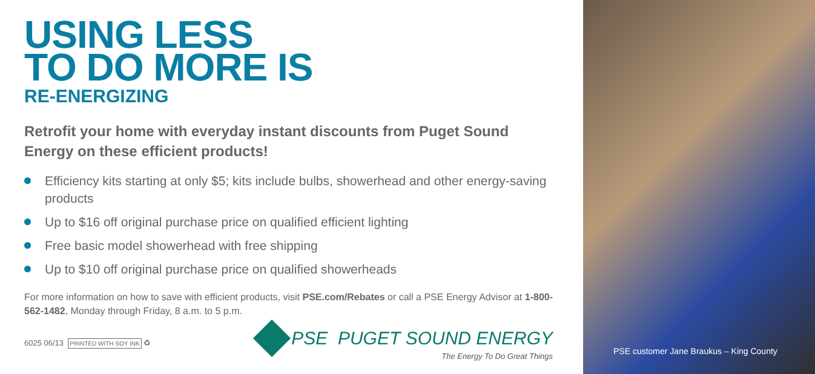USING LESS
TO DO MORE IS
RE-ENERGIZING
Retrofit your home with everyday instant discounts from Puget Sound Energy on these efficient products!
Efficiency kits starting at only $5; kits include bulbs, showerhead and other energy-saving products
Up to $16 off original purchase price on qualified efficient lighting
Free basic model showerhead with free shipping
Up to $10 off original purchase price on qualified showerheads
For more information on how to save with efficient products, visit PSE.com/Rebates or call a PSE Energy Advisor at 1-800-562-1482, Monday through Friday, 8 a.m. to 5 p.m.
6025 06/13 PRINTED WITH SOY INK ♻
PSE PUGET SOUND ENERGY
The Energy To Do Great Things
PSE customer Jane Braukus – King County